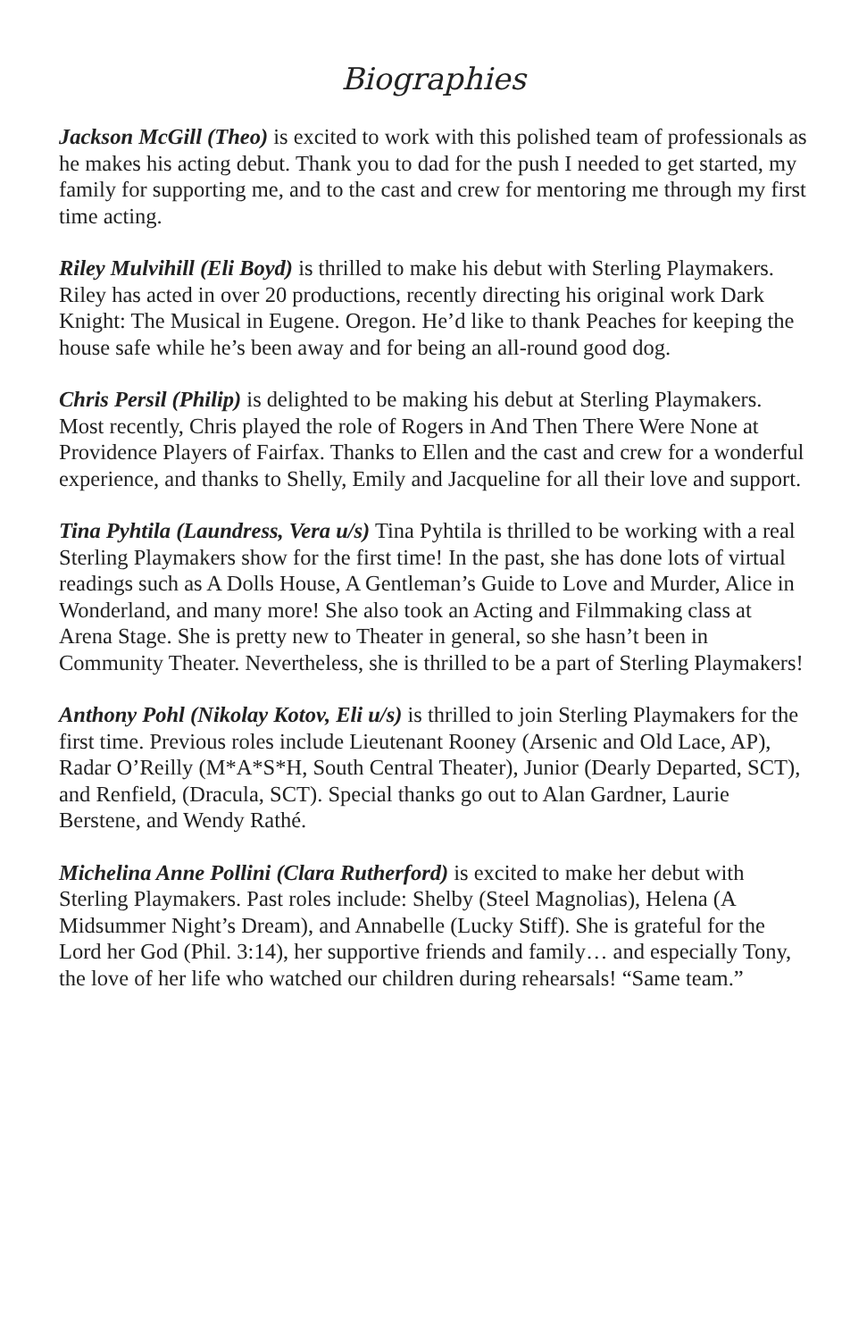Biographies
Jackson McGill (Theo) is excited to work with this polished team of professionals as he makes his acting debut. Thank you to dad for the push I needed to get started, my family for supporting me, and to the cast and crew for mentoring me through my first time acting.
Riley Mulvihill (Eli Boyd) is thrilled to make his debut with Sterling Playmakers. Riley has acted in over 20 productions, recently directing his original work Dark Knight: The Musical in Eugene. Oregon. He’d like to thank Peaches for keeping the house safe while he’s been away and for being an all-round good dog.
Chris Persil (Philip) is delighted to be making his debut at Sterling Playmakers. Most recently, Chris played the role of Rogers in And Then There Were None at Providence Players of Fairfax. Thanks to Ellen and the cast and crew for a wonderful experience, and thanks to Shelly, Emily and Jacqueline for all their love and support.
Tina Pyhtila (Laundress, Vera u/s) Tina Pyhtila is thrilled to be working with a real Sterling Playmakers show for the first time! In the past, she has done lots of virtual readings such as A Dolls House, A Gentleman’s Guide to Love and Murder, Alice in Wonderland, and many more! She also took an Acting and Filmmaking class at Arena Stage. She is pretty new to Theater in general, so she hasn’t been in Community Theater. Nevertheless, she is thrilled to be a part of Sterling Playmakers!
Anthony Pohl (Nikolay Kotov, Eli u/s) is thrilled to join Sterling Playmakers for the first time. Previous roles include Lieutenant Rooney (Arsenic and Old Lace, AP), Radar O’Reilly (M*A*S*H, South Central Theater), Junior (Dearly Departed, SCT), and Renfield, (Dracula, SCT). Special thanks go out to Alan Gardner, Laurie Berstene, and Wendy Rathé.
Michelina Anne Pollini (Clara Rutherford) is excited to make her debut with Sterling Playmakers. Past roles include: Shelby (Steel Magnolias), Helena (A Midsummer Night’s Dream), and Annabelle (Lucky Stiff). She is grateful for the Lord her God (Phil. 3:14), her supportive friends and family… and especially Tony, the love of her life who watched our children during rehearsals! “Same team.”